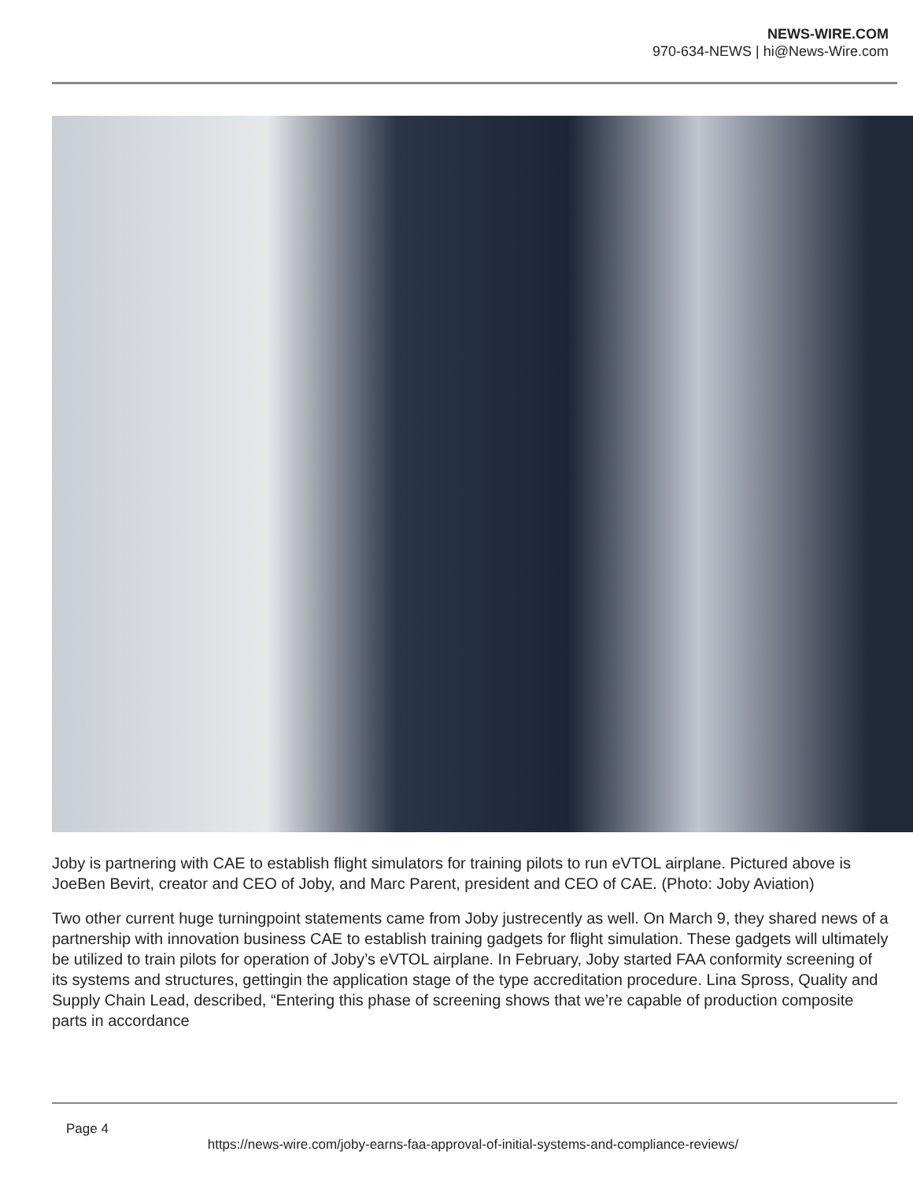NEWS-WIRE.COM
970-634-NEWS | hi@News-Wire.com
Joby is partnering with CAE to establish flight simulators for training pilots to run eVTOL airplane. Pictured above is JoeBen Bevirt, creator and CEO of Joby, and Marc Parent, president and CEO of CAE. (Photo: Joby Aviation)
Two other current huge turningpoint statements came from Joby justrecently as well. On March 9, they shared news of a partnership with innovation business CAE to establish training gadgets for flight simulation. These gadgets will ultimately be utilized to train pilots for operation of Joby’s eVTOL airplane. In February, Joby started FAA conformity screening of its systems and structures, gettingin the application stage of the type accreditation procedure. Lina Spross, Quality and Supply Chain Lead, described, “Entering this phase of screening shows that we’re capable of production composite parts in accordance
Page 4
https://news-wire.com/joby-earns-faa-approval-of-initial-systems-and-compliance-reviews/